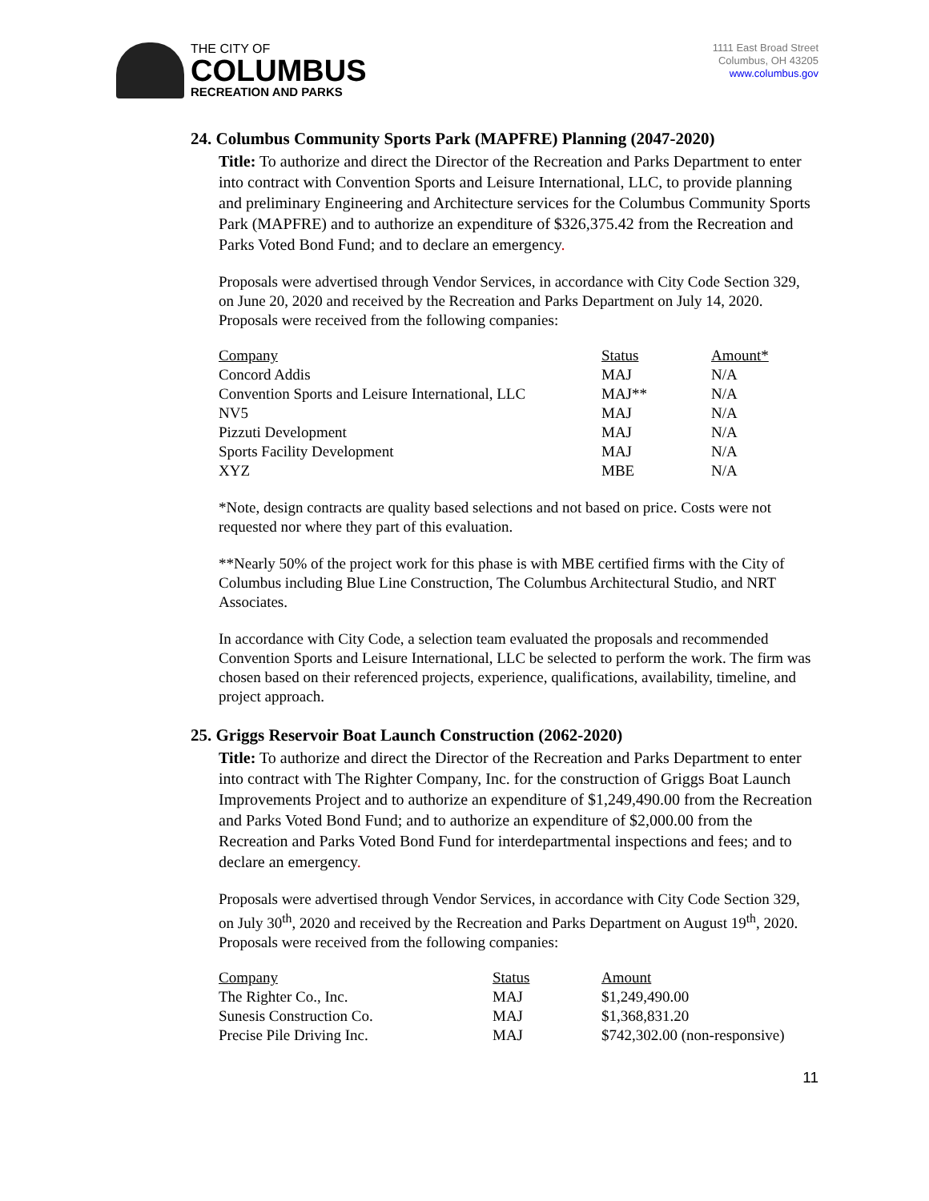THE CITY OF
COLUMBUS
RECREATION AND PARKS
1111 East Broad Street
Columbus, OH 43205
www.columbus.gov
24. Columbus Community Sports Park (MAPFRE) Planning (2047-2020)
Title: To authorize and direct the Director of the Recreation and Parks Department to enter into contract with Convention Sports and Leisure International, LLC, to provide planning and preliminary Engineering and Architecture services for the Columbus Community Sports Park (MAPFRE) and to authorize an expenditure of $326,375.42 from the Recreation and Parks Voted Bond Fund; and to declare an emergency.
Proposals were advertised through Vendor Services, in accordance with City Code Section 329, on June 20, 2020 and received by the Recreation and Parks Department on July 14, 2020. Proposals were received from the following companies:
| Company | Status | Amount* |
| Concord Addis | MAJ | N/A |
| Convention Sports and Leisure International, LLC | MAJ** | N/A |
| NV5 | MAJ | N/A |
| Pizzuti Development | MAJ | N/A |
| Sports Facility Development | MAJ | N/A |
| XYZ | MBE | N/A |
*Note, design contracts are quality based selections and not based on price. Costs were not requested nor where they part of this evaluation.
**Nearly 50% of the project work for this phase is with MBE certified firms with the City of Columbus including Blue Line Construction, The Columbus Architectural Studio, and NRT Associates.
In accordance with City Code, a selection team evaluated the proposals and recommended Convention Sports and Leisure International, LLC be selected to perform the work. The firm was chosen based on their referenced projects, experience, qualifications, availability, timeline, and project approach.
25. Griggs Reservoir Boat Launch Construction (2062-2020)
Title: To authorize and direct the Director of the Recreation and Parks Department to enter into contract with The Righter Company, Inc. for the construction of Griggs Boat Launch Improvements Project and to authorize an expenditure of $1,249,490.00 from the Recreation and Parks Voted Bond Fund; and to authorize an expenditure of $2,000.00 from the Recreation and Parks Voted Bond Fund for interdepartmental inspections and fees; and to declare an emergency.
Proposals were advertised through Vendor Services, in accordance with City Code Section 329, on July 30<sup>th</sup>, 2020 and received by the Recreation and Parks Department on August 19<sup>th</sup>, 2020. Proposals were received from the following companies:
| Company | Status | Amount |
| The Righter Co., Inc. | MAJ | $1,249,490.00 |
| Sunesis Construction Co. | MAJ | $1,368,831.20 |
| Precise Pile Driving Inc. | MAJ | $742,302.00 (non-responsive) |
11